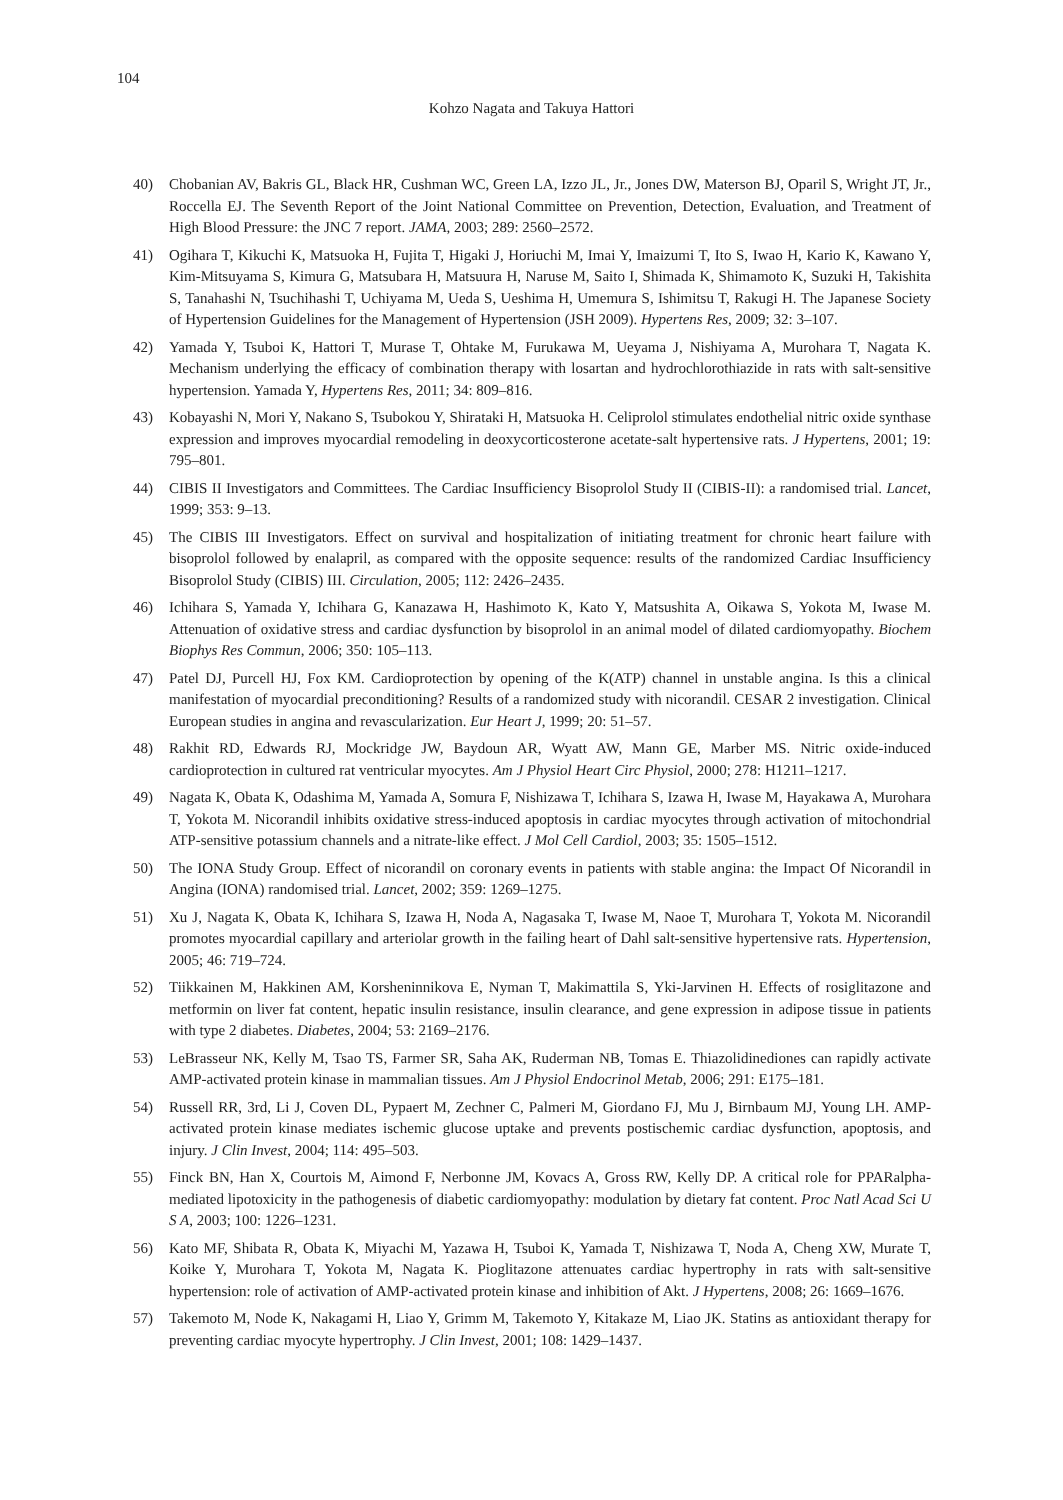104
Kohzo Nagata and Takuya Hattori
40) Chobanian AV, Bakris GL, Black HR, Cushman WC, Green LA, Izzo JL, Jr., Jones DW, Materson BJ, Oparil S, Wright JT, Jr., Roccella EJ. The Seventh Report of the Joint National Committee on Prevention, Detection, Evaluation, and Treatment of High Blood Pressure: the JNC 7 report. JAMA, 2003; 289: 2560–2572.
41) Ogihara T, Kikuchi K, Matsuoka H, Fujita T, Higaki J, Horiuchi M, Imai Y, Imaizumi T, Ito S, Iwao H, Kario K, Kawano Y, Kim-Mitsuyama S, Kimura G, Matsubara H, Matsuura H, Naruse M, Saito I, Shimada K, Shimamoto K, Suzuki H, Takishita S, Tanahashi N, Tsuchihashi T, Uchiyama M, Ueda S, Ueshima H, Umemura S, Ishimitsu T, Rakugi H. The Japanese Society of Hypertension Guidelines for the Management of Hypertension (JSH 2009). Hypertens Res, 2009; 32: 3–107.
42) Yamada Y, Tsuboi K, Hattori T, Murase T, Ohtake M, Furukawa M, Ueyama J, Nishiyama A, Murohara T, Nagata K. Mechanism underlying the efficacy of combination therapy with losartan and hydrochlorothiazide in rats with salt-sensitive hypertension. Yamada Y, Hypertens Res, 2011; 34: 809–816.
43) Kobayashi N, Mori Y, Nakano S, Tsubokou Y, Shirataki H, Matsuoka H. Celiprolol stimulates endothelial nitric oxide synthase expression and improves myocardial remodeling in deoxycorticosterone acetate-salt hypertensive rats. J Hypertens, 2001; 19: 795–801.
44) CIBIS II Investigators and Committees. The Cardiac Insufficiency Bisoprolol Study II (CIBIS-II): a randomised trial. Lancet, 1999; 353: 9–13.
45) The CIBIS III Investigators. Effect on survival and hospitalization of initiating treatment for chronic heart failure with bisoprolol followed by enalapril, as compared with the opposite sequence: results of the randomized Cardiac Insufficiency Bisoprolol Study (CIBIS) III. Circulation, 2005; 112: 2426–2435.
46) Ichihara S, Yamada Y, Ichihara G, Kanazawa H, Hashimoto K, Kato Y, Matsushita A, Oikawa S, Yokota M, Iwase M. Attenuation of oxidative stress and cardiac dysfunction by bisoprolol in an animal model of dilated cardiomyopathy. Biochem Biophys Res Commun, 2006; 350: 105–113.
47) Patel DJ, Purcell HJ, Fox KM. Cardioprotection by opening of the K(ATP) channel in unstable angina. Is this a clinical manifestation of myocardial preconditioning? Results of a randomized study with nicorandil. CESAR 2 investigation. Clinical European studies in angina and revascularization. Eur Heart J, 1999; 20: 51–57.
48) Rakhit RD, Edwards RJ, Mockridge JW, Baydoun AR, Wyatt AW, Mann GE, Marber MS. Nitric oxide-induced cardioprotection in cultured rat ventricular myocytes. Am J Physiol Heart Circ Physiol, 2000; 278: H1211–1217.
49) Nagata K, Obata K, Odashima M, Yamada A, Somura F, Nishizawa T, Ichihara S, Izawa H, Iwase M, Hayakawa A, Murohara T, Yokota M. Nicorandil inhibits oxidative stress-induced apoptosis in cardiac myocytes through activation of mitochondrial ATP-sensitive potassium channels and a nitrate-like effect. J Mol Cell Cardiol, 2003; 35: 1505–1512.
50) The IONA Study Group. Effect of nicorandil on coronary events in patients with stable angina: the Impact Of Nicorandil in Angina (IONA) randomised trial. Lancet, 2002; 359: 1269–1275.
51) Xu J, Nagata K, Obata K, Ichihara S, Izawa H, Noda A, Nagasaka T, Iwase M, Naoe T, Murohara T, Yokota M. Nicorandil promotes myocardial capillary and arteriolar growth in the failing heart of Dahl salt-sensitive hypertensive rats. Hypertension, 2005; 46: 719–724.
52) Tiikkainen M, Hakkinen AM, Korsheninnikova E, Nyman T, Makimattila S, Yki-Jarvinen H. Effects of rosiglitazone and metformin on liver fat content, hepatic insulin resistance, insulin clearance, and gene expression in adipose tissue in patients with type 2 diabetes. Diabetes, 2004; 53: 2169–2176.
53) LeBrasseur NK, Kelly M, Tsao TS, Farmer SR, Saha AK, Ruderman NB, Tomas E. Thiazolidinediones can rapidly activate AMP-activated protein kinase in mammalian tissues. Am J Physiol Endocrinol Metab, 2006; 291: E175–181.
54) Russell RR, 3rd, Li J, Coven DL, Pypaert M, Zechner C, Palmeri M, Giordano FJ, Mu J, Birnbaum MJ, Young LH. AMP-activated protein kinase mediates ischemic glucose uptake and prevents postischemic cardiac dysfunction, apoptosis, and injury. J Clin Invest, 2004; 114: 495–503.
55) Finck BN, Han X, Courtois M, Aimond F, Nerbonne JM, Kovacs A, Gross RW, Kelly DP. A critical role for PPARalpha-mediated lipotoxicity in the pathogenesis of diabetic cardiomyopathy: modulation by dietary fat content. Proc Natl Acad Sci U S A, 2003; 100: 1226–1231.
56) Kato MF, Shibata R, Obata K, Miyachi M, Yazawa H, Tsuboi K, Yamada T, Nishizawa T, Noda A, Cheng XW, Murate T, Koike Y, Murohara T, Yokota M, Nagata K. Pioglitazone attenuates cardiac hypertrophy in rats with salt-sensitive hypertension: role of activation of AMP-activated protein kinase and inhibition of Akt. J Hypertens, 2008; 26: 1669–1676.
57) Takemoto M, Node K, Nakagami H, Liao Y, Grimm M, Takemoto Y, Kitakaze M, Liao JK. Statins as antioxidant therapy for preventing cardiac myocyte hypertrophy. J Clin Invest, 2001; 108: 1429–1437.